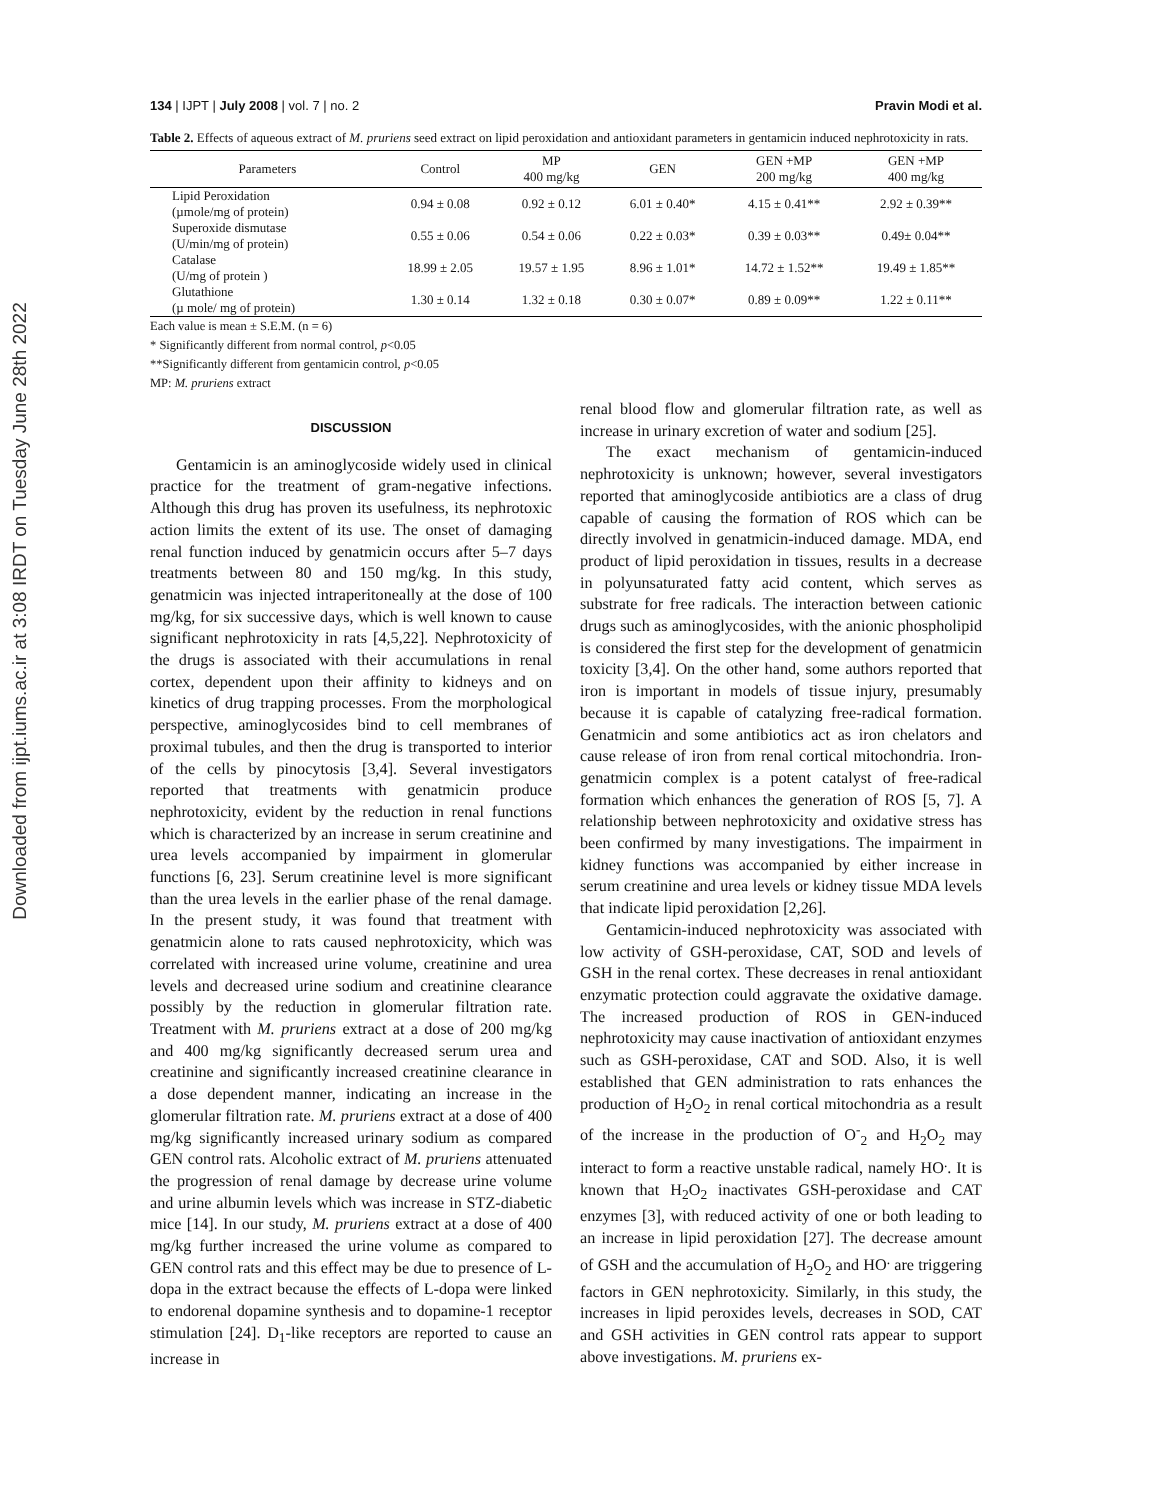Downloaded from ijpt.iums.ac.ir at 3:08 IRDT on Tuesday June 28th 2022
134 | IJPT | July 2008 | vol. 7 | no. 2 Pravin Modi et al.
Table 2. Effects of aqueous extract of M. pruriens seed extract on lipid peroxidation and antioxidant parameters in gentamicin induced nephrotoxicity in rats.
| Parameters | Control | MP 400 mg/kg | GEN | GEN +MP 200 mg/kg | GEN +MP 400 mg/kg |
| --- | --- | --- | --- | --- | --- |
| Lipid Peroxidation (µmole/mg of protein) | 0.94 ± 0.08 | 0.92 ± 0.12 | 6.01 ± 0.40* | 4.15 ± 0.41** | 2.92 ± 0.39** |
| Superoxide dismutase (U/min/mg of protein) | 0.55 ± 0.06 | 0.54 ± 0.06 | 0.22 ± 0.03* | 0.39 ± 0.03** | 0.49± 0.04** |
| Catalase (U/mg of protein ) | 18.99 ± 2.05 | 19.57 ± 1.95 | 8.96 ± 1.01* | 14.72 ± 1.52** | 19.49 ± 1.85** |
| Glutathione (µ mole/ mg of protein) | 1.30 ± 0.14 | 1.32 ± 0.18 | 0.30 ± 0.07* | 0.89 ± 0.09** | 1.22 ± 0.11** |
Each value is mean ± S.E.M. (n = 6)
* Significantly different from normal control, p<0.05
**Significantly different from gentamicin control, p<0.05
MP: M. pruriens extract
DISCUSSION
Gentamicin is an aminoglycoside widely used in clinical practice for the treatment of gram-negative infections. Although this drug has proven its usefulness, its nephrotoxic action limits the extent of its use. The onset of damaging renal function induced by genatmicin occurs after 5–7 days treatments between 80 and 150 mg/kg. In this study, genatmicin was injected intraperitoneally at the dose of 100 mg/kg, for six successive days, which is well known to cause significant nephrotoxicity in rats [4,5,22]. Nephrotoxicity of the drugs is associated with their accumulations in renal cortex, dependent upon their affinity to kidneys and on kinetics of drug trapping processes. From the morphological perspective, aminoglycosides bind to cell membranes of proximal tubules, and then the drug is transported to interior of the cells by pinocytosis [3,4]. Several investigators reported that treatments with genatmicin produce nephrotoxicity, evident by the reduction in renal functions which is characterized by an increase in serum creatinine and urea levels accompanied by impairment in glomerular functions [6, 23]. Serum creatinine level is more significant than the urea levels in the earlier phase of the renal damage. In the present study, it was found that treatment with genatmicin alone to rats caused nephrotoxicity, which was correlated with increased urine volume, creatinine and urea levels and decreased urine sodium and creatinine clearance possibly by the reduction in glomerular filtration rate. Treatment with M. pruriens extract at a dose of 200 mg/kg and 400 mg/kg significantly decreased serum urea and creatinine and significantly increased creatinine clearance in a dose dependent manner, indicating an increase in the glomerular filtration rate. M. pruriens extract at a dose of 400 mg/kg significantly increased urinary sodium as compared GEN control rats. Alcoholic extract of M. pruriens attenuated the progression of renal damage by decrease urine volume and urine albumin levels which was increase in STZ-diabetic mice [14]. In our study, M. pruriens extract at a dose of 400 mg/kg further increased the urine volume as compared to GEN control rats and this effect may be due to presence of L-dopa in the extract because the effects of L-dopa were linked to endorenal dopamine synthesis and to dopamine-1 receptor stimulation [24]. D<sub>1</sub>-like receptors are reported to cause an increase in
renal blood flow and glomerular filtration rate, as well as increase in urinary excretion of water and sodium [25].
The exact mechanism of gentamicin-induced nephrotoxicity is unknown; however, several investigators reported that aminoglycoside antibiotics are a class of drug capable of causing the formation of ROS which can be directly involved in genatmicin-induced damage. MDA, end product of lipid peroxidation in tissues, results in a decrease in polyunsaturated fatty acid content, which serves as substrate for free radicals. The interaction between cationic drugs such as aminoglycosides, with the anionic phospholipid is considered the first step for the development of genatmicin toxicity [3,4]. On the other hand, some authors reported that iron is important in models of tissue injury, presumably because it is capable of catalyzing free-radical formation. Genatmicin and some antibiotics act as iron chelators and cause release of iron from renal cortical mitochondria. Iron-genatmicin complex is a potent catalyst of free-radical formation which enhances the generation of ROS [5, 7]. A relationship between nephrotoxicity and oxidative stress has been confirmed by many investigations. The impairment in kidney functions was accompanied by either increase in serum creatinine and urea levels or kidney tissue MDA levels that indicate lipid peroxidation [2,26].
Gentamicin-induced nephrotoxicity was associated with low activity of GSH-peroxidase, CAT, SOD and levels of GSH in the renal cortex. These decreases in renal antioxidant enzymatic protection could aggravate the oxidative damage. The increased production of ROS in GEN-induced nephrotoxicity may cause inactivation of antioxidant enzymes such as GSH-peroxidase, CAT and SOD. Also, it is well established that GEN administration to rats enhances the production of H<sub>2</sub>O<sub>2</sub> in renal cortical mitochondria as a result of the increase in the production of O<sup>-</sup><sub>2</sub> and H<sub>2</sub>O<sub>2</sub> may interact to form a reactive unstable radical, namely HO<sup>.</sup>. It is known that H<sub>2</sub>O<sub>2</sub> inactivates GSH-peroxidase and CAT enzymes [3], with reduced activity of one or both leading to an increase in lipid peroxidation [27]. The decrease amount of GSH and the accumulation of H<sub>2</sub>O<sub>2</sub> and HO<sup>.</sup> are triggering factors in GEN nephrotoxicity. Similarly, in this study, the increases in lipid peroxides levels, decreases in SOD, CAT and GSH activities in GEN control rats appear to support above investigations. M. pruriens ex-